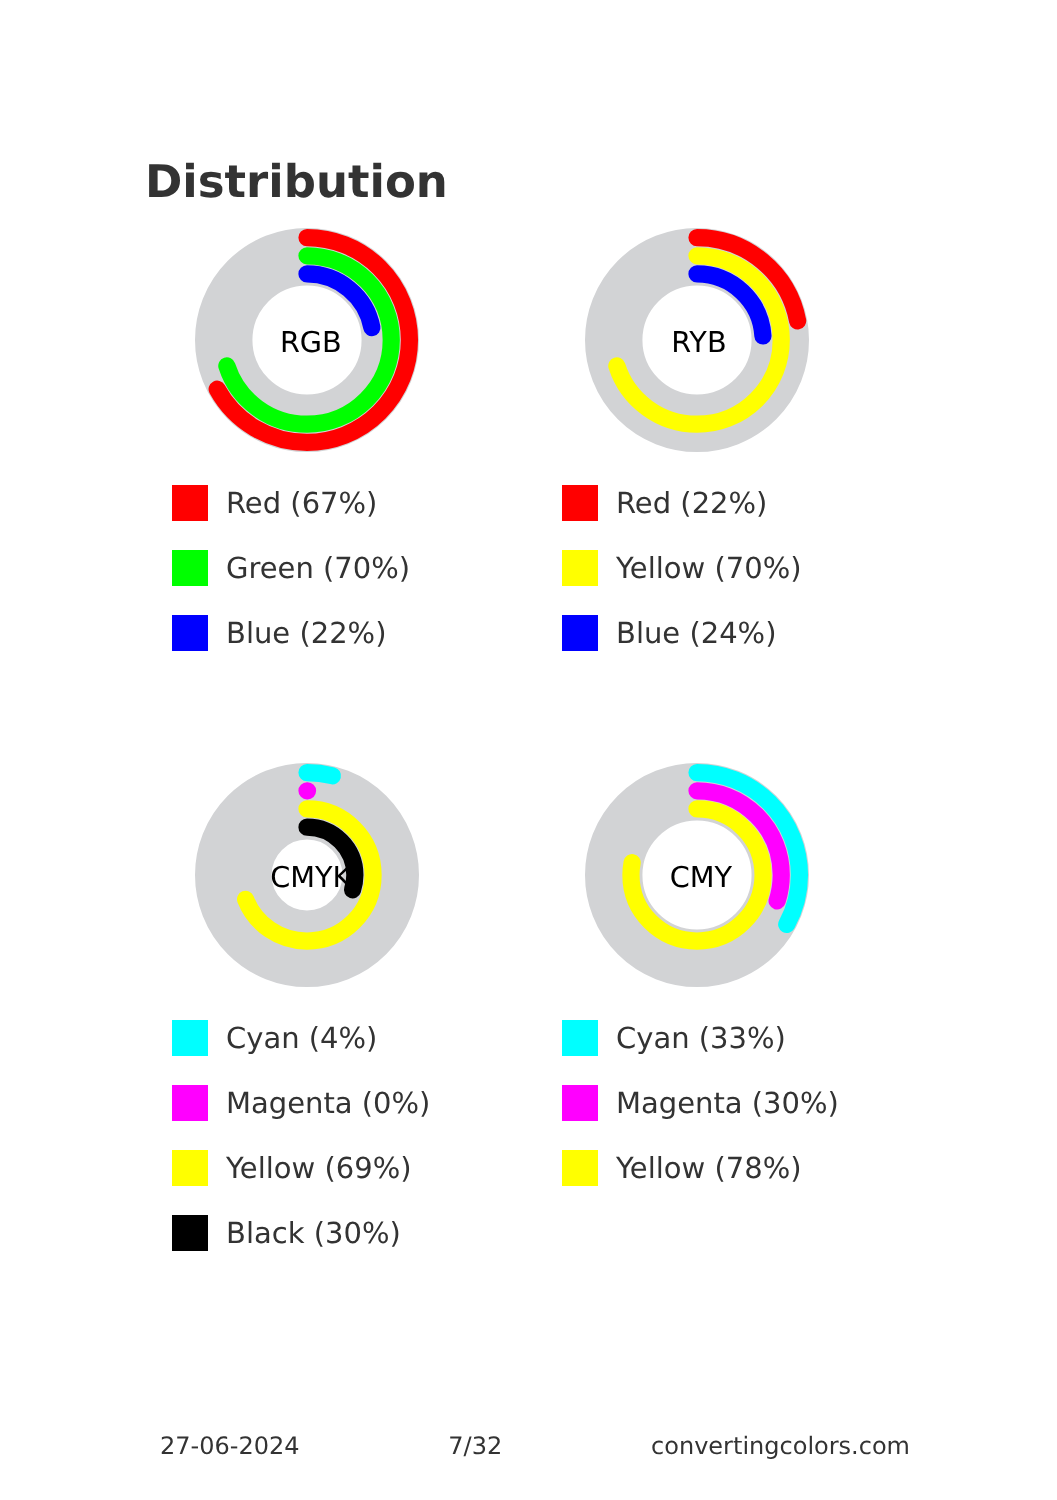Distribution
RGB
Red (67%)
Green (70%)
Blue (22%)
RYB
Red (22%)
Yellow (70%)
Blue (24%)
CMYK
Cyan (4%)
Magenta (0%)
Yellow (69%)
Black (30%)
CMY
Cyan (33%)
Magenta (30%)
Yellow (78%)
27-06-2024 7/32 convertingcolors.com